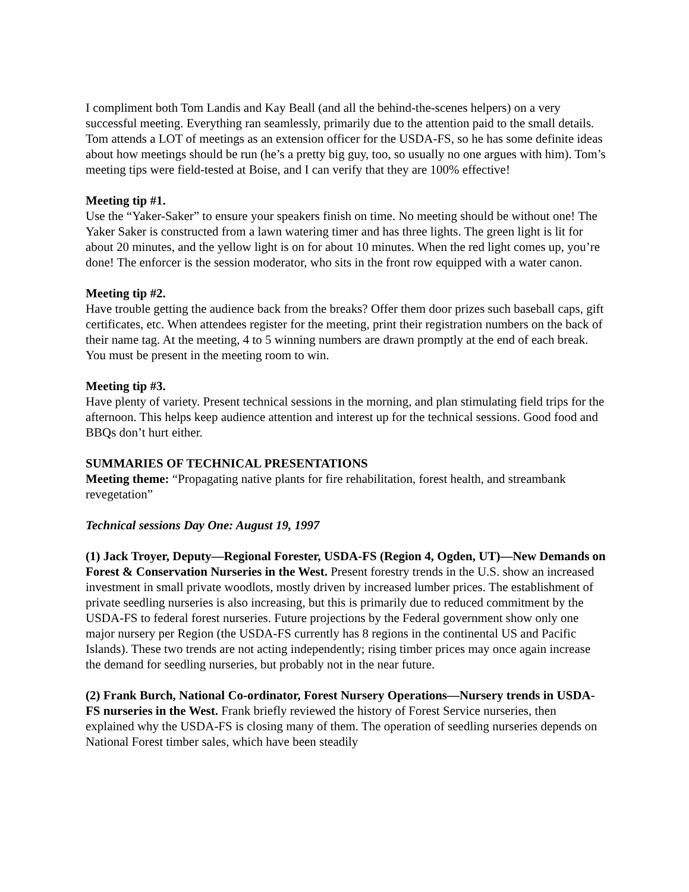I compliment both Tom Landis and Kay Beall (and all the behind-the-scenes helpers) on a very successful meeting. Everything ran seamlessly, primarily due to the attention paid to the small details. Tom attends a LOT of meetings as an extension officer for the USDA-FS, so he has some definite ideas about how meetings should be run (he’s a pretty big guy, too, so usually no one argues with him). Tom’s meeting tips were field-tested at Boise, and I can verify that they are 100% effective!
Meeting tip #1.
Use the “Yaker-Saker” to ensure your speakers finish on time. No meeting should be without one! The Yaker Saker is constructed from a lawn watering timer and has three lights. The green light is lit for about 20 minutes, and the yellow light is on for about 10 minutes. When the red light comes up, you’re done! The enforcer is the session moderator, who sits in the front row equipped with a water canon.
Meeting tip #2.
Have trouble getting the audience back from the breaks? Offer them door prizes such baseball caps, gift certificates, etc. When attendees register for the meeting, print their registration numbers on the back of their name tag. At the meeting, 4 to 5 winning numbers are drawn promptly at the end of each break. You must be present in the meeting room to win.
Meeting tip #3.
Have plenty of variety. Present technical sessions in the morning, and plan stimulating field trips for the afternoon. This helps keep audience attention and interest up for the technical sessions. Good food and BBQs don’t hurt either.
SUMMARIES OF TECHNICAL PRESENTATIONS
Meeting theme: “Propagating native plants for fire rehabilitation, forest health, and streambank revegetation”
Technical sessions Day One: August 19, 1997
(1) Jack Troyer, Deputy—Regional Forester, USDA-FS (Region 4, Ogden, UT)—New Demands on Forest & Conservation Nurseries in the West. Present forestry trends in the U.S. show an increased investment in small private woodlots, mostly driven by increased lumber prices. The establishment of private seedling nurseries is also increasing, but this is primarily due to reduced commitment by the USDA-FS to federal forest nurseries. Future projections by the Federal government show only one major nursery per Region (the USDA-FS currently has 8 regions in the continental US and Pacific Islands). These two trends are not acting independently; rising timber prices may once again increase the demand for seedling nurseries, but probably not in the near future.
(2) Frank Burch, National Co-ordinator, Forest Nursery Operations—Nursery trends in USDA-FS nurseries in the West. Frank briefly reviewed the history of Forest Service nurseries, then explained why the USDA-FS is closing many of them. The operation of seedling nurseries depends on National Forest timber sales, which have been steadily